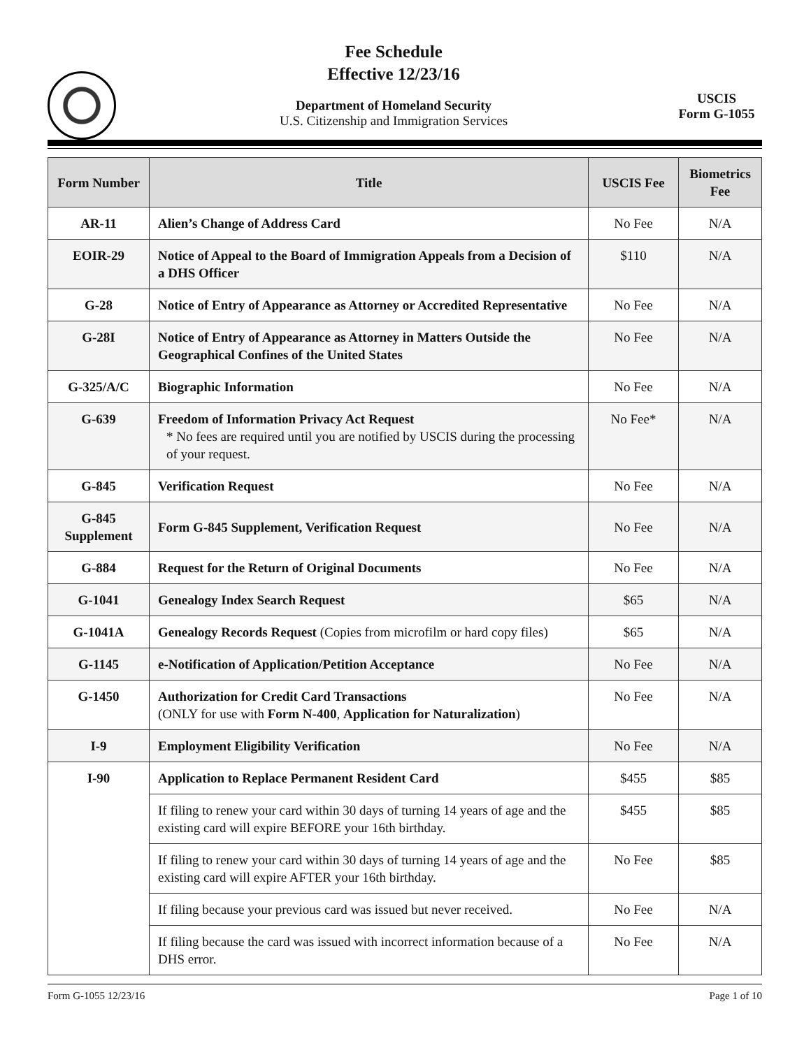Fee Schedule
Effective 12/23/16
Department of Homeland Security
U.S. Citizenship and Immigration Services
USCIS
Form G-1055
| Form Number | Title | USCIS Fee | Biometrics Fee |
| --- | --- | --- | --- |
| AR-11 | Alien’s Change of Address Card | No Fee | N/A |
| EOIR-29 | Notice of Appeal to the Board of Immigration Appeals from a Decision of a DHS Officer | $110 | N/A |
| G-28 | Notice of Entry of Appearance as Attorney or Accredited Representative | No Fee | N/A |
| G-28I | Notice of Entry of Appearance as Attorney in Matters Outside the Geographical Confines of the United States | No Fee | N/A |
| G-325/A/C | Biographic Information | No Fee | N/A |
| G-639 | Freedom of Information Privacy Act Request * No fees are required until you are notified by USCIS during the processing of your request. | No Fee* | N/A |
| G-845 | Verification Request | No Fee | N/A |
| G-845 Supplement | Form G-845 Supplement, Verification Request | No Fee | N/A |
| G-884 | Request for the Return of Original Documents | No Fee | N/A |
| G-1041 | Genealogy Index Search Request | $65 | N/A |
| G-1041A | Genealogy Records Request (Copies from microfilm or hard copy files) | $65 | N/A |
| G-1145 | e-Notification of Application/Petition Acceptance | No Fee | N/A |
| G-1450 | Authorization for Credit Card Transactions (ONLY for use with Form N-400 , Application for Naturalization ) | No Fee | N/A |
| I-9 | Employment Eligibility Verification | No Fee | N/A |
| I-90 | Application to Replace Permanent Resident Card | $455 | $85 |
| | If filing to renew your card within 30 days of turning 14 years of age and the existing card will expire BEFORE your 16th birthday. | $455 | $85 |
| | If filing to renew your card within 30 days of turning 14 years of age and the existing card will expire AFTER your 16th birthday. | No Fee | $85 |
| | If filing because your previous card was issued but never received. | No Fee | N/A |
| | If filing because the card was issued with incorrect information because of a DHS error. | No Fee | N/A |
Form G-1055 12/23/16 Page 1 of 10